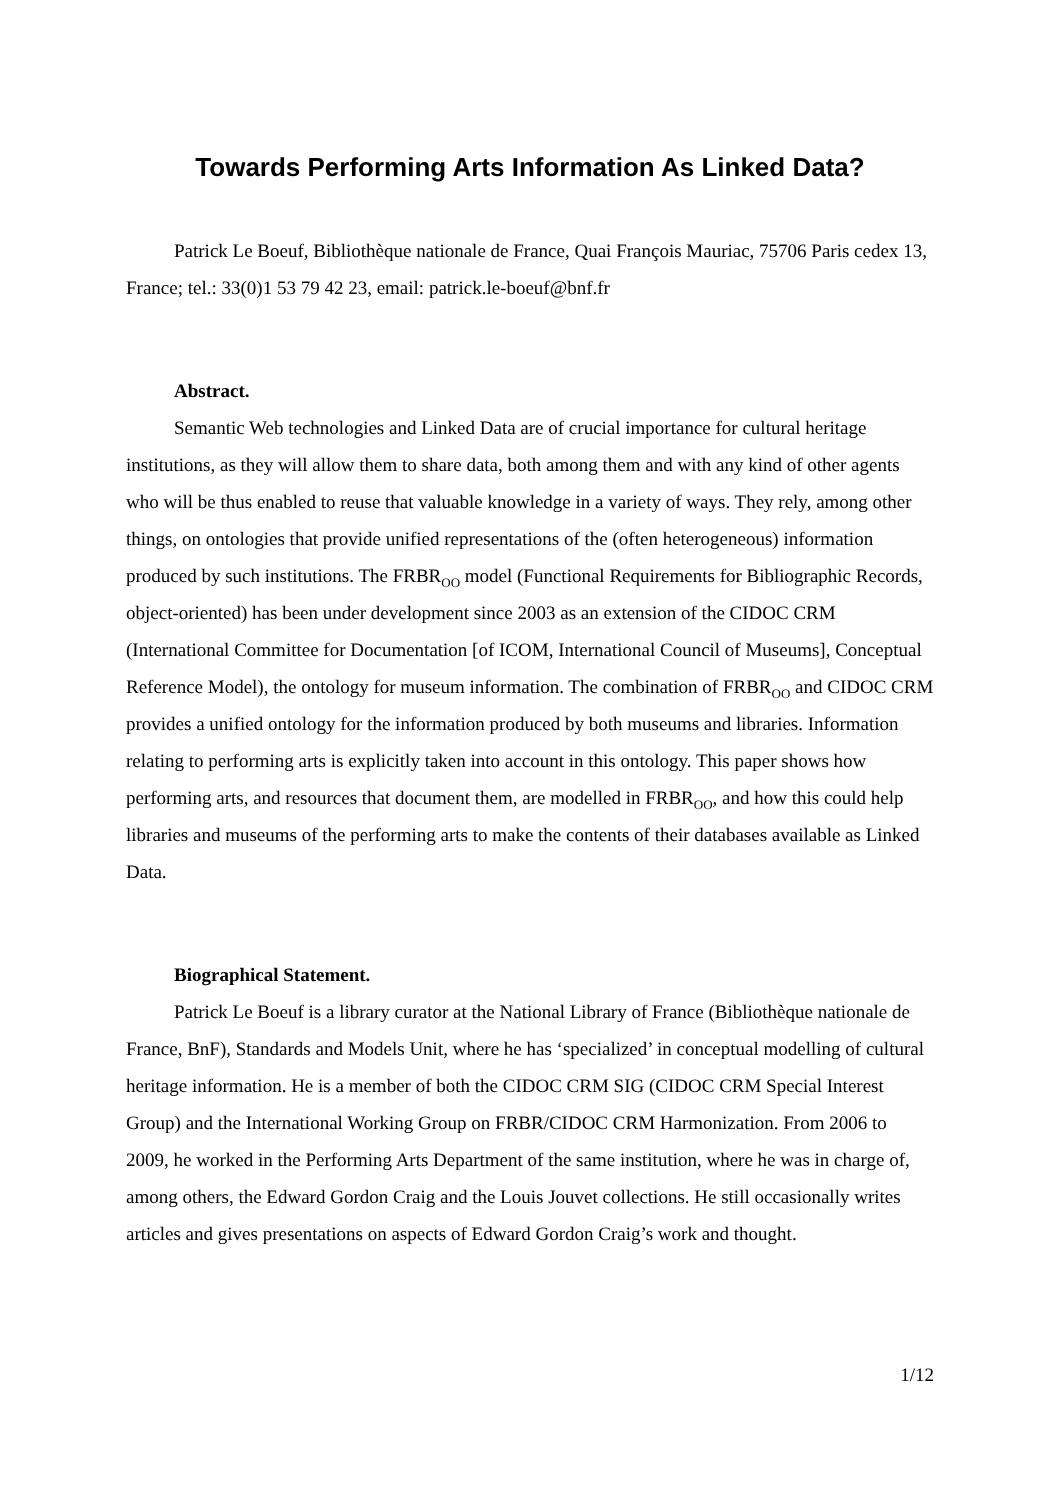Towards Performing Arts Information As Linked Data?
Patrick Le Boeuf, Bibliothèque nationale de France, Quai François Mauriac, 75706 Paris cedex 13, France; tel.: 33(0)1 53 79 42 23, email: patrick.le-boeuf@bnf.fr
Abstract.
Semantic Web technologies and Linked Data are of crucial importance for cultural heritage institutions, as they will allow them to share data, both among them and with any kind of other agents who will be thus enabled to reuse that valuable knowledge in a variety of ways. They rely, among other things, on ontologies that provide unified representations of the (often heterogeneous) information produced by such institutions. The FRBR<sub>OO</sub> model (Functional Requirements for Bibliographic Records, object-oriented) has been under development since 2003 as an extension of the CIDOC CRM (International Committee for Documentation [of ICOM, International Council of Museums], Conceptual Reference Model), the ontology for museum information. The combination of FRBR<sub>OO</sub> and CIDOC CRM provides a unified ontology for the information produced by both museums and libraries. Information relating to performing arts is explicitly taken into account in this ontology. This paper shows how performing arts, and resources that document them, are modelled in FRBR<sub>OO</sub>, and how this could help libraries and museums of the performing arts to make the contents of their databases available as Linked Data.
Biographical Statement.
Patrick Le Boeuf is a library curator at the National Library of France (Bibliothèque nationale de France, BnF), Standards and Models Unit, where he has ‘specialized’ in conceptual modelling of cultural heritage information. He is a member of both the CIDOC CRM SIG (CIDOC CRM Special Interest Group) and the International Working Group on FRBR/CIDOC CRM Harmonization. From 2006 to 2009, he worked in the Performing Arts Department of the same institution, where he was in charge of, among others, the Edward Gordon Craig and the Louis Jouvet collections. He still occasionally writes articles and gives presentations on aspects of Edward Gordon Craig’s work and thought.
1/12